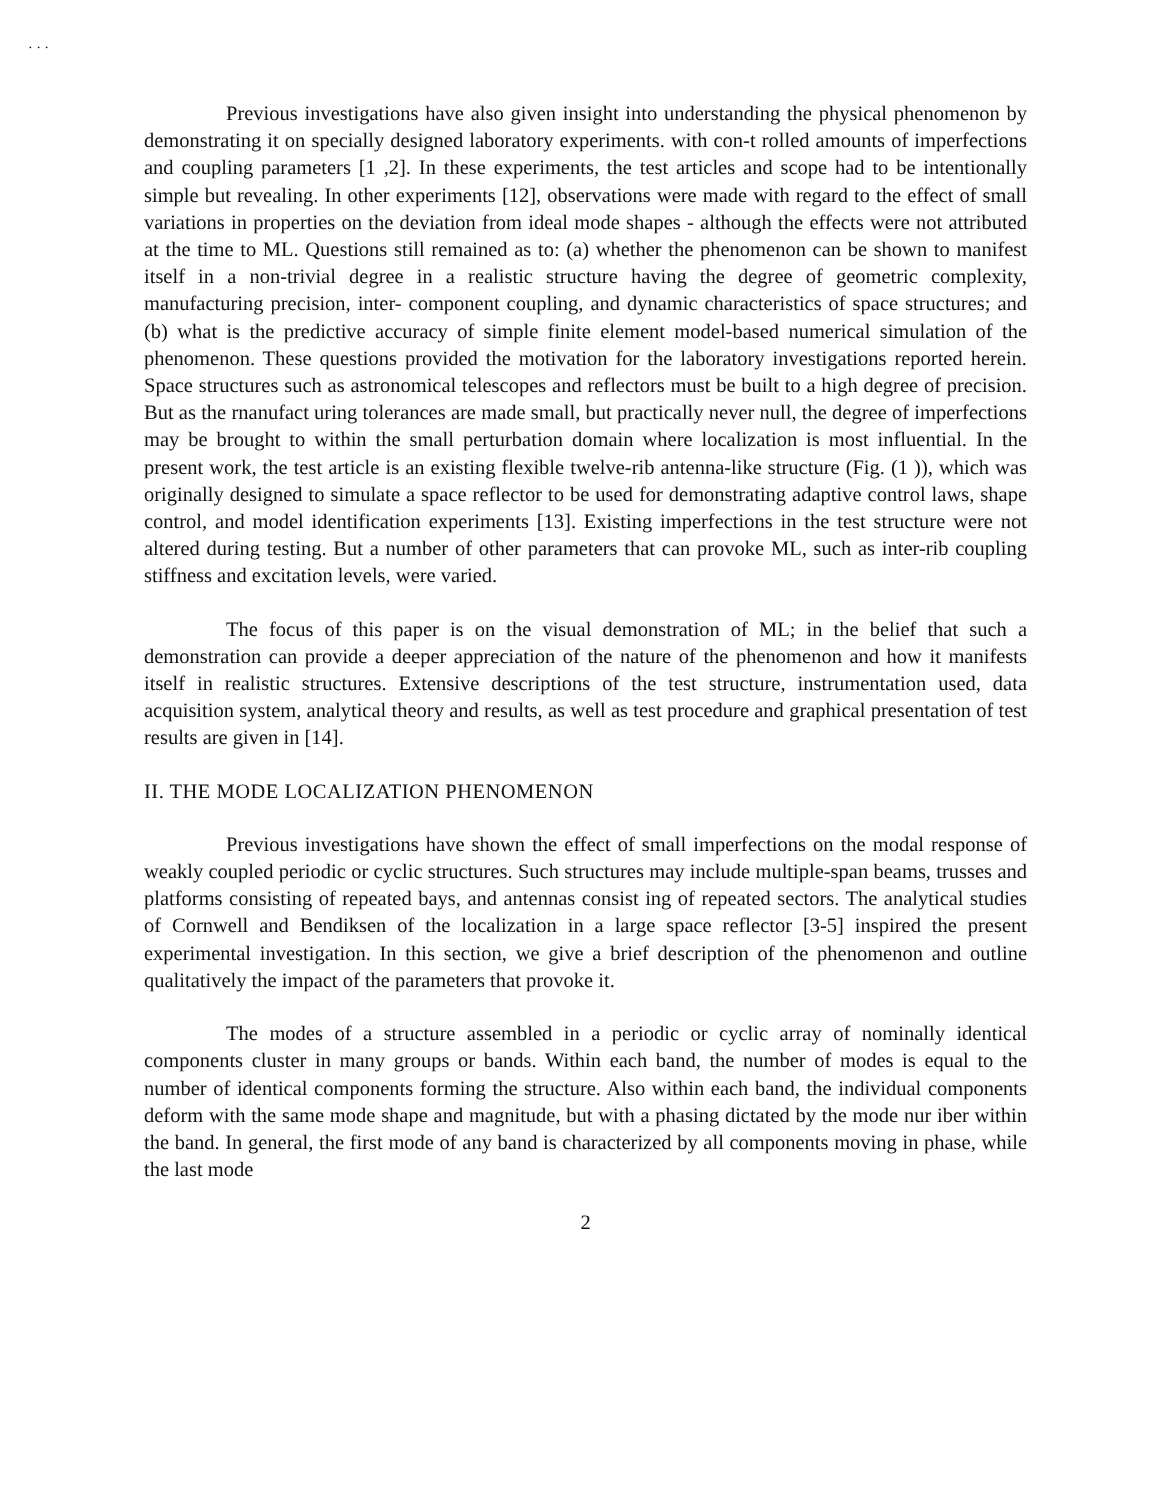· · ·
Previous investigations have also given insight into understanding the physical phenomenon by demonstrating it on specially designed laboratory experiments. with con-t rolled amounts of imperfections and coupling parameters [1 ,2]. In these experiments, the test articles and scope had to be intentionally simple but revealing. In other experiments [12], observations were made with regard to the effect of small variations in properties on the deviation from ideal mode shapes - although the effects were not attributed at the time to ML. Questions still remained as to: (a) whether the phenomenon can be shown to manifest itself in a non-trivial degree in a realistic structure having the degree of geometric complexity, manufacturing precision, inter- component coupling, and dynamic characteristics of space structures; and (b) what is the predictive accuracy of simple finite element model-based numerical simulation of the phenomenon. These questions provided the motivation for the laboratory investigations reported herein. Space structures such as astronomical telescopes and reflectors must be built to a high degree of precision. But as the rnanufact uring tolerances are made small, but practically never null, the degree of imperfections may be brought to within the small perturbation domain where localization is most influential. In the present work, the test article is an existing flexible twelve-rib antenna-like structure (Fig. (1 )), which was originally designed to simulate a space reflector to be used for demonstrating adaptive control laws, shape control, and model identification experiments [13]. Existing imperfections in the test structure were not altered during testing. But a number of other parameters that can provoke ML, such as inter-rib coupling stiffness and excitation levels, were varied.
The focus of this paper is on the visual demonstration of ML; in the belief that such a demonstration can provide a deeper appreciation of the nature of the phenomenon and how it manifests itself in realistic structures. Extensive descriptions of the test structure, instrumentation used, data acquisition system, analytical theory and results, as well as test procedure and graphical presentation of test results are given in [14].
II. THE MODE LOCALIZATION PHENOMENON
Previous investigations have shown the effect of small imperfections on the modal response of weakly coupled periodic or cyclic structures. Such structures may include multiple-span beams, trusses and platforms consisting of repeated bays, and antennas consist ing of repeated sectors. The analytical studies of Cornwell and Bendiksen of the localization in a large space reflector [3-5] inspired the present experimental investigation. In this section, we give a brief description of the phenomenon and outline qualitatively the impact of the parameters that provoke it.
The modes of a structure assembled in a periodic or cyclic array of nominally identical components cluster in many groups or bands. Within each band, the number of modes is equal to the number of identical components forming the structure. Also within each band, the individual components deform with the same mode shape and magnitude, but with a phasing dictated by the mode nur iber within the band. In general, the first mode of any band is characterized by all components moving in phase, while the last mode
2